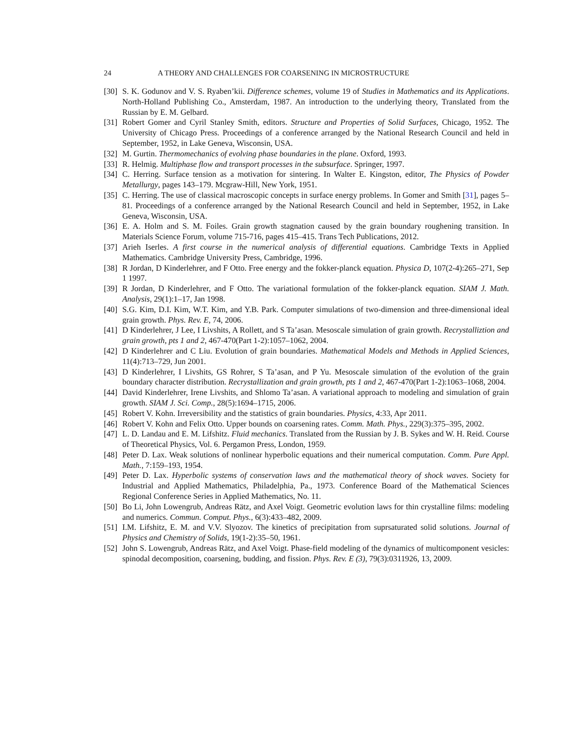24 A THEORY AND CHALLENGES FOR COARSENING IN MICROSTRUCTURE
[30] S. K. Godunov and V. S. Ryaben’kii. Difference schemes, volume 19 of Studies in Mathematics and its Applications. North-Holland Publishing Co., Amsterdam, 1987. An introduction to the underlying theory, Translated from the Russian by E. M. Gelbard.
[31] Robert Gomer and Cyril Stanley Smith, editors. Structure and Properties of Solid Surfaces, Chicago, 1952. The University of Chicago Press. Proceedings of a conference arranged by the National Research Council and held in September, 1952, in Lake Geneva, Wisconsin, USA.
[32] M. Gurtin. Thermomechanics of evolving phase boundaries in the plane. Oxford, 1993.
[33] R. Helmig. Multiphase flow and transport processes in the subsurface. Springer, 1997.
[34] C. Herring. Surface tension as a motivation for sintering. In Walter E. Kingston, editor, The Physics of Powder Metallurgy, pages 143–179. Mcgraw-Hill, New York, 1951.
[35] C. Herring. The use of classical macroscopic concepts in surface energy problems. In Gomer and Smith [31], pages 5–81. Proceedings of a conference arranged by the National Research Council and held in September, 1952, in Lake Geneva, Wisconsin, USA.
[36] E. A. Holm and S. M. Foiles. Grain growth stagnation caused by the grain boundary roughening transition. In Materials Science Forum, volume 715-716, pages 415–415. Trans Tech Publications, 2012.
[37] Arieh Iserles. A first course in the numerical analysis of differential equations. Cambridge Texts in Applied Mathematics. Cambridge University Press, Cambridge, 1996.
[38] R Jordan, D Kinderlehrer, and F Otto. Free energy and the fokker-planck equation. Physica D, 107(2-4):265–271, Sep 1 1997.
[39] R Jordan, D Kinderlehrer, and F Otto. The variational formulation of the fokker-planck equation. SIAM J. Math. Analysis, 29(1):1–17, Jan 1998.
[40] S.G. Kim, D.I. Kim, W.T. Kim, and Y.B. Park. Computer simulations of two-dimension and three-dimensional ideal grain growth. Phys. Rev. E, 74, 2006.
[41] D Kinderlehrer, J Lee, I Livshits, A Rollett, and S Ta’asan. Mesoscale simulation of grain growth. Recrystalliztion and grain growth, pts 1 and 2, 467-470(Part 1-2):1057–1062, 2004.
[42] D Kinderlehrer and C Liu. Evolution of grain boundaries. Mathematical Models and Methods in Applied Sciences, 11(4):713–729, Jun 2001.
[43] D Kinderlehrer, I Livshits, GS Rohrer, S Ta’asan, and P Yu. Mesoscale simulation of the evolution of the grain boundary character distribution. Recrystallization and grain growth, pts 1 and 2, 467-470(Part 1-2):1063–1068, 2004.
[44] David Kinderlehrer, Irene Livshits, and Shlomo Ta’asan. A variational approach to modeling and simulation of grain growth. SIAM J. Sci. Comp., 28(5):1694–1715, 2006.
[45] Robert V. Kohn. Irreversibility and the statistics of grain boundaries. Physics, 4:33, Apr 2011.
[46] Robert V. Kohn and Felix Otto. Upper bounds on coarsening rates. Comm. Math. Phys., 229(3):375–395, 2002.
[47] L. D. Landau and E. M. Lifshitz. Fluid mechanics. Translated from the Russian by J. B. Sykes and W. H. Reid. Course of Theoretical Physics, Vol. 6. Pergamon Press, London, 1959.
[48] Peter D. Lax. Weak solutions of nonlinear hyperbolic equations and their numerical computation. Comm. Pure Appl. Math., 7:159–193, 1954.
[49] Peter D. Lax. Hyperbolic systems of conservation laws and the mathematical theory of shock waves. Society for Industrial and Applied Mathematics, Philadelphia, Pa., 1973. Conference Board of the Mathematical Sciences Regional Conference Series in Applied Mathematics, No. 11.
[50] Bo Li, John Lowengrub, Andreas Rätz, and Axel Voigt. Geometric evolution laws for thin crystalline films: modeling and numerics. Commun. Comput. Phys., 6(3):433–482, 2009.
[51] I.M. Lifshitz, E. M. and V.V. Slyozov. The kinetics of precipitation from suprsaturated solid solutions. Journal of Physics and Chemistry of Solids, 19(1-2):35–50, 1961.
[52] John S. Lowengrub, Andreas Rätz, and Axel Voigt. Phase-field modeling of the dynamics of multicomponent vesicles: spinodal decomposition, coarsening, budding, and fission. Phys. Rev. E (3), 79(3):0311926, 13, 2009.